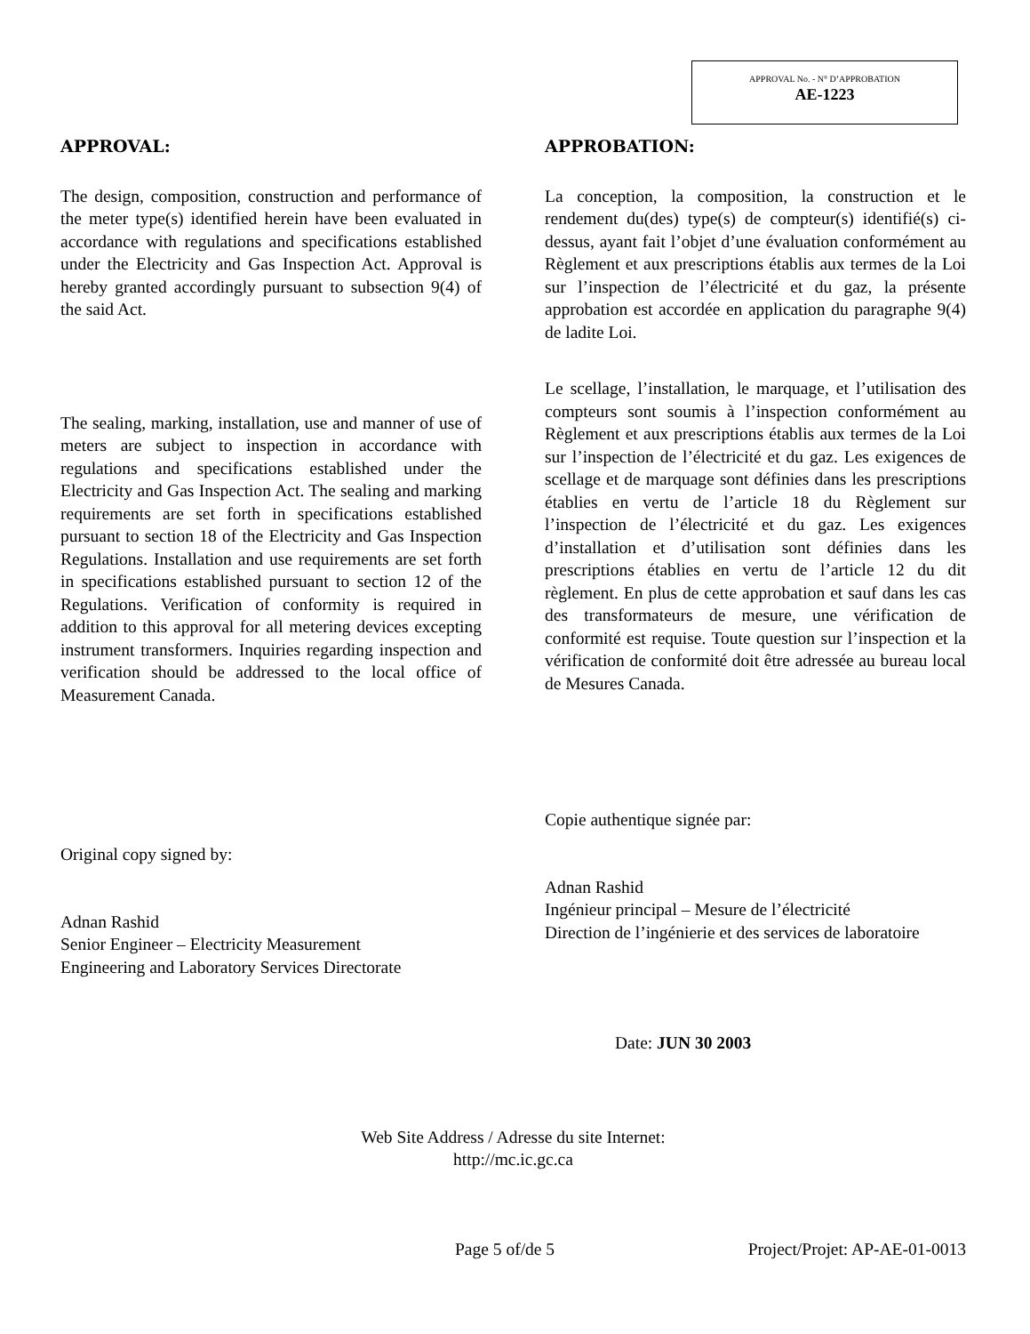APPROVAL No. - N° D’APPROBATION
AE-1223
APPROVAL:
The design, composition, construction and performance of the meter type(s) identified herein have been evaluated in accordance with regulations and specifications established under the Electricity and Gas Inspection Act. Approval is hereby granted accordingly pursuant to subsection 9(4) of the said Act.
The sealing, marking, installation, use and manner of use of meters are subject to inspection in accordance with regulations and specifications established under the Electricity and Gas Inspection Act. The sealing and marking requirements are set forth in specifications established pursuant to section 18 of the Electricity and Gas Inspection Regulations. Installation and use requirements are set forth in specifications established pursuant to section 12 of the Regulations. Verification of conformity is required in addition to this approval for all metering devices excepting instrument transformers. Inquiries regarding inspection and verification should be addressed to the local office of Measurement Canada.
Original copy signed by:
Adnan Rashid
Senior Engineer – Electricity Measurement
Engineering and Laboratory Services Directorate
APPROBATION:
La conception, la composition, la construction et le rendement du(des) type(s) de compteur(s) identifié(s) ci-dessus, ayant fait l’objet d’une évaluation conformément au Règlement et aux prescriptions établis aux termes de la Loi sur l’inspection de l’électricité et du gaz, la présente approbation est accordée en application du paragraphe 9(4) de ladite Loi.
Le scellage, l’installation, le marquage, et l’utilisation des compteurs sont soumis à l’inspection conformément au Règlement et aux prescriptions établis aux termes de la Loi sur l’inspection de l’électricité et du gaz. Les exigences de scellage et de marquage sont définies dans les prescriptions établies en vertu de l’article 18 du Règlement sur l’inspection de l’électricité et du gaz. Les exigences d’installation et d’utilisation sont définies dans les prescriptions établies en vertu de l’article 12 du dit règlement. En plus de cette approbation et sauf dans les cas des transformateurs de mesure, une vérification de conformité est requise. Toute question sur l’inspection et la vérification de conformité doit être adressée au bureau local de Mesures Canada.
Copie authentique signée par:
Adnan Rashid
Ingénieur principal – Mesure de l’électricité
Direction de l’ingénierie et des services de laboratoire
Date: JUN 30 2003
Web Site Address / Adresse du site Internet:
http://mc.ic.gc.ca
Page 5 of/de 5 Project/Projet: AP-AE-01-0013